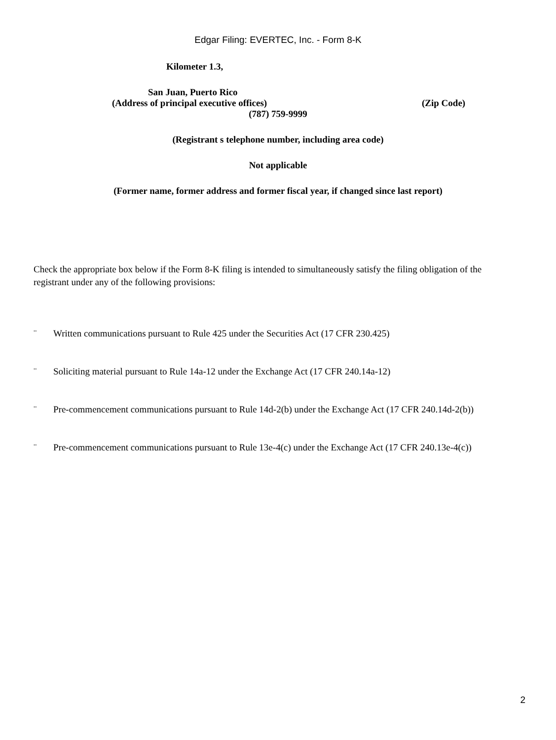Edgar Filing: EVERTEC, Inc. - Form 8-K
Kilometer 1.3,
San Juan, Puerto Rico
(Address of principal executive offices) (Zip Code)
(787) 759-9999
(Registrant s telephone number, including area code)
Not applicable
(Former name, former address and former fiscal year, if changed since last report)
Check the appropriate box below if the Form 8-K filing is intended to simultaneously satisfy the filing obligation of the registrant under any of the following provisions:
¨ Written communications pursuant to Rule 425 under the Securities Act (17 CFR 230.425)
¨ Soliciting material pursuant to Rule 14a-12 under the Exchange Act (17 CFR 240.14a-12)
¨ Pre-commencement communications pursuant to Rule 14d-2(b) under the Exchange Act (17 CFR 240.14d-2(b))
¨ Pre-commencement communications pursuant to Rule 13e-4(c) under the Exchange Act (17 CFR 240.13e-4(c))
2